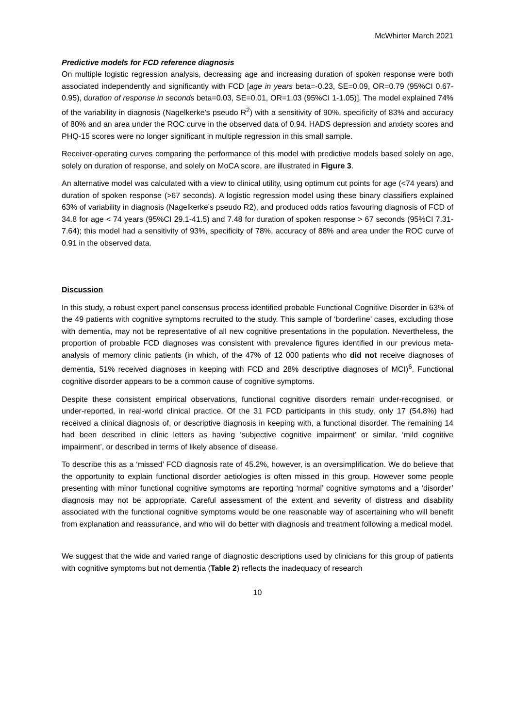McWhirter March 2021
Predictive models for FCD reference diagnosis
On multiple logistic regression analysis, decreasing age and increasing duration of spoken response were both associated independently and significantly with FCD [age in years beta=-0.23, SE=0.09, OR=0.79 (95%CI 0.67-0.95), duration of response in seconds beta=0.03, SE=0.01, OR=1.03 (95%CI 1-1.05)]. The model explained 74% of the variability in diagnosis (Nagelkerke’s pseudo R<sup>2</sup>) with a sensitivity of 90%, specificity of 83% and accuracy of 80% and an area under the ROC curve in the observed data of 0.94. HADS depression and anxiety scores and PHQ-15 scores were no longer significant in multiple regression in this small sample.
Receiver-operating curves comparing the performance of this model with predictive models based solely on age, solely on duration of response, and solely on MoCA score, are illustrated in Figure 3.
An alternative model was calculated with a view to clinical utility, using optimum cut points for age (<74 years) and duration of spoken response (>67 seconds). A logistic regression model using these binary classifiers explained 63% of variability in diagnosis (Nagelkerke’s pseudo R2), and produced odds ratios favouring diagnosis of FCD of 34.8 for age < 74 years (95%CI 29.1-41.5) and 7.48 for duration of spoken response > 67 seconds (95%CI 7.31-7.64); this model had a sensitivity of 93%, specificity of 78%, accuracy of 88% and area under the ROC curve of 0.91 in the observed data.
Discussion
In this study, a robust expert panel consensus process identified probable Functional Cognitive Disorder in 63% of the 49 patients with cognitive symptoms recruited to the study. This sample of ‘borderline’ cases, excluding those with dementia, may not be representative of all new cognitive presentations in the population. Nevertheless, the proportion of probable FCD diagnoses was consistent with prevalence figures identified in our previous meta-analysis of memory clinic patients (in which, of the 47% of 12 000 patients who did not receive diagnoses of dementia, 51% received diagnoses in keeping with FCD and 28% descriptive diagnoses of MCI)<sup>6</sup>. Functional cognitive disorder appears to be a common cause of cognitive symptoms.
Despite these consistent empirical observations, functional cognitive disorders remain under-recognised, or under-reported, in real-world clinical practice. Of the 31 FCD participants in this study, only 17 (54.8%) had received a clinical diagnosis of, or descriptive diagnosis in keeping with, a functional disorder. The remaining 14 had been described in clinic letters as having ‘subjective cognitive impairment’ or similar, ‘mild cognitive impairment’, or described in terms of likely absence of disease.
To describe this as a ‘missed’ FCD diagnosis rate of 45.2%, however, is an oversimplification. We do believe that the opportunity to explain functional disorder aetiologies is often missed in this group. However some people presenting with minor functional cognitive symptoms are reporting ‘normal’ cognitive symptoms and a ‘disorder’ diagnosis may not be appropriate. Careful assessment of the extent and severity of distress and disability associated with the functional cognitive symptoms would be one reasonable way of ascertaining who will benefit from explanation and reassurance, and who will do better with diagnosis and treatment following a medical model.
We suggest that the wide and varied range of diagnostic descriptions used by clinicians for this group of patients with cognitive symptoms but not dementia (Table 2) reflects the inadequacy of research
10